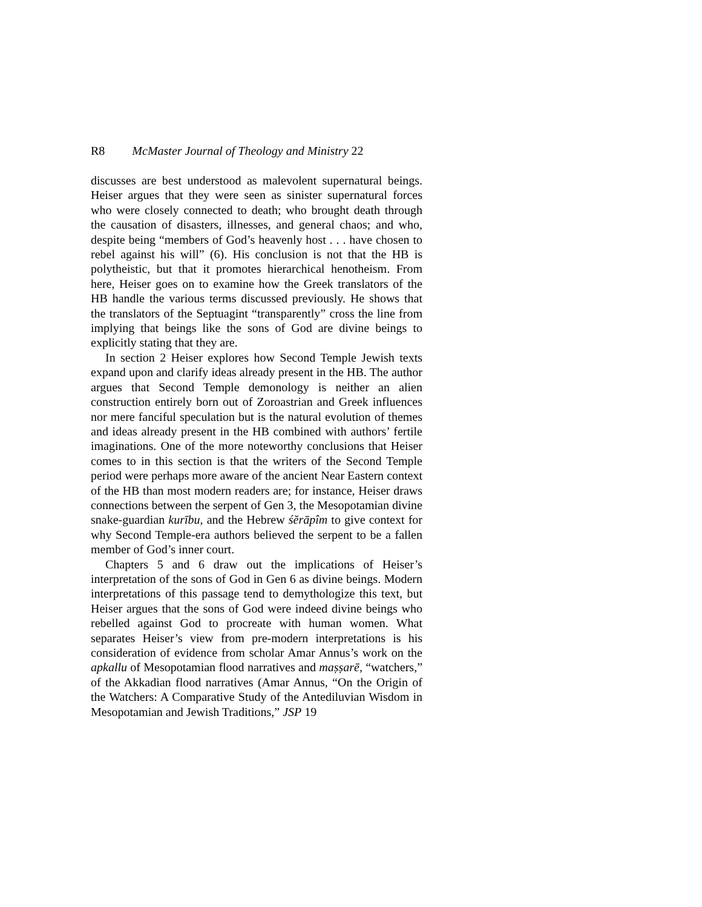R8 McMaster Journal of Theology and Ministry 22
discusses are best understood as malevolent supernatural beings. Heiser argues that they were seen as sinister supernatural forces who were closely connected to death; who brought death through the causation of disasters, illnesses, and general chaos; and who, despite being “members of God’s heavenly host . . . have chosen to rebel against his will” (6). His conclusion is not that the HB is polytheistic, but that it promotes hierarchical henotheism. From here, Heiser goes on to examine how the Greek translators of the HB handle the various terms discussed previously. He shows that the translators of the Septuagint “transparently” cross the line from implying that beings like the sons of God are divine beings to explicitly stating that they are.
In section 2 Heiser explores how Second Temple Jewish texts expand upon and clarify ideas already present in the HB. The author argues that Second Temple demonology is neither an alien construction entirely born out of Zoroastrian and Greek influences nor mere fanciful speculation but is the natural evolution of themes and ideas already present in the HB combined with authors’ fertile imaginations. One of the more noteworthy conclusions that Heiser comes to in this section is that the writers of the Second Temple period were perhaps more aware of the ancient Near Eastern context of the HB than most modern readers are; for instance, Heiser draws connections between the serpent of Gen 3, the Mesopotamian divine snake-guardian kurību, and the Hebrew śĕrāpîm to give context for why Second Temple-era authors believed the serpent to be a fallen member of God’s inner court.
Chapters 5 and 6 draw out the implications of Heiser’s interpretation of the sons of God in Gen 6 as divine beings. Modern interpretations of this passage tend to demythologize this text, but Heiser argues that the sons of God were indeed divine beings who rebelled against God to procreate with human women. What separates Heiser’s view from pre-modern interpretations is his consideration of evidence from scholar Amar Annus’s work on the apkallu of Mesopotamian flood narratives and maṣṣarē, “watchers,” of the Akkadian flood narratives (Amar Annus, “On the Origin of the Watchers: A Comparative Study of the Antediluvian Wisdom in Mesopotamian and Jewish Traditions,” JSP 19